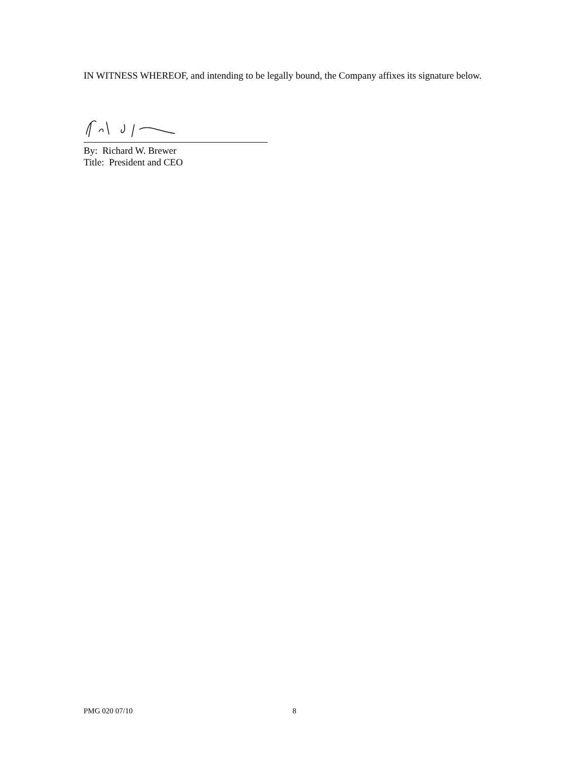IN WITNESS WHEREOF, and intending to be legally bound, the Company affixes its signature below.
By: Richard W. Brewer
Title: President and CEO
PMG 020 07/10 8